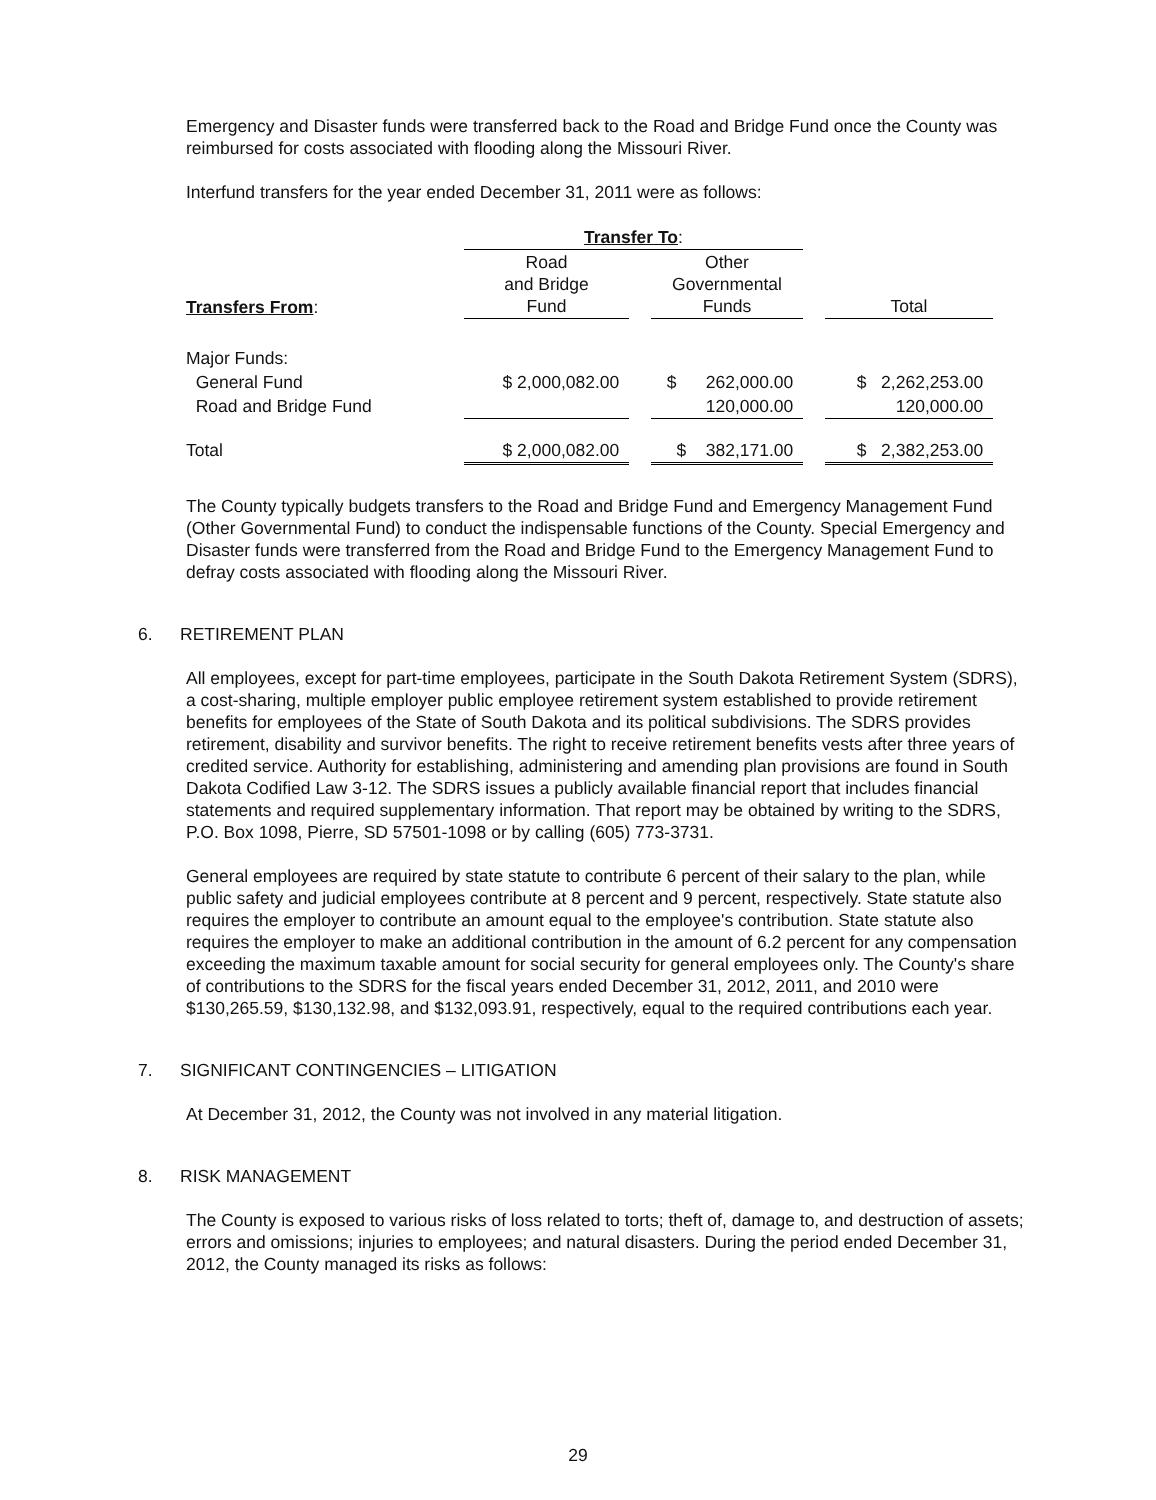Emergency and Disaster funds were transferred back to the Road and Bridge Fund once the County was reimbursed for costs associated with flooding along the Missouri River.
Interfund transfers for the year ended December 31, 2011 were as follows:
| | Transfer To : | | | | |
| --- | --- | --- | --- | --- | --- |
| Transfers From : | Road and Bridge Fund | | Other Governmental Funds | | Total |
| Major Funds: | | | | | |
| General Fund | $ 2,000,082.00 | | $ 262,000.00 | | $ 2,262,253.00 |
| Road and Bridge Fund | | | 120,000.00 | | 120,000.00 |
| Total | $ 2,000,082.00 | | $ 382,171.00 | | $ 2,382,253.00 |
The County typically budgets transfers to the Road and Bridge Fund and Emergency Management Fund (Other Governmental Fund) to conduct the indispensable functions of the County. Special Emergency and Disaster funds were transferred from the Road and Bridge Fund to the Emergency Management Fund to defray costs associated with flooding along the Missouri River.
6. RETIREMENT PLAN
All employees, except for part-time employees, participate in the South Dakota Retirement System (SDRS), a cost-sharing, multiple employer public employee retirement system established to provide retirement benefits for employees of the State of South Dakota and its political subdivisions. The SDRS provides retirement, disability and survivor benefits. The right to receive retirement benefits vests after three years of credited service. Authority for establishing, administering and amending plan provisions are found in South Dakota Codified Law 3-12. The SDRS issues a publicly available financial report that includes financial statements and required supplementary information. That report may be obtained by writing to the SDRS, P.O. Box 1098, Pierre, SD 57501-1098 or by calling (605) 773-3731.
General employees are required by state statute to contribute 6 percent of their salary to the plan, while public safety and judicial employees contribute at 8 percent and 9 percent, respectively. State statute also requires the employer to contribute an amount equal to the employee's contribution. State statute also requires the employer to make an additional contribution in the amount of 6.2 percent for any compensation exceeding the maximum taxable amount for social security for general employees only. The County's share of contributions to the SDRS for the fiscal years ended December 31, 2012, 2011, and 2010 were $130,265.59, $130,132.98, and $132,093.91, respectively, equal to the required contributions each year.
7. SIGNIFICANT CONTINGENCIES – LITIGATION
At December 31, 2012, the County was not involved in any material litigation.
8. RISK MANAGEMENT
The County is exposed to various risks of loss related to torts; theft of, damage to, and destruction of assets; errors and omissions; injuries to employees; and natural disasters. During the period ended December 31, 2012, the County managed its risks as follows:
29